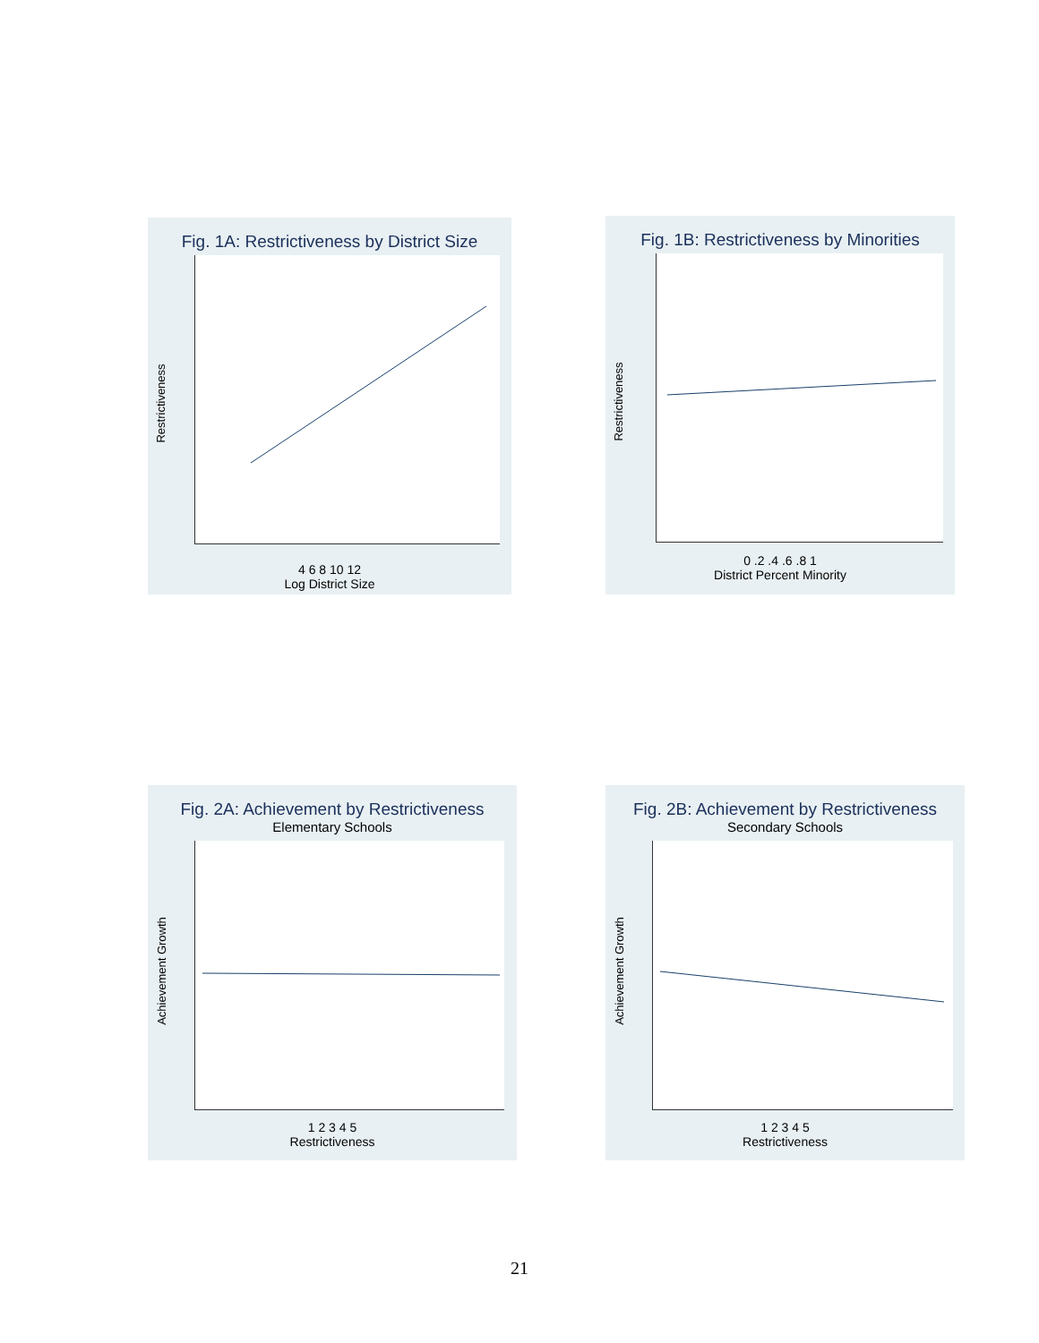Fig. 1A: Restrictiveness by District Size
4 6 8 10 12
Log District Size
Restrictiveness
Fig. 1B: Restrictiveness by Minorities
0 .2 .4 .6 .8 1
District Percent Minority
Restrictiveness
Fig. 2A: Achievement by Restrictiveness
Elementary Schools
1 2 3 4 5
Restrictiveness
Achievement Growth
Fig. 2B: Achievement by Restrictiveness
Secondary Schools
1 2 3 4 5
Restrictiveness
Achievement Growth
21